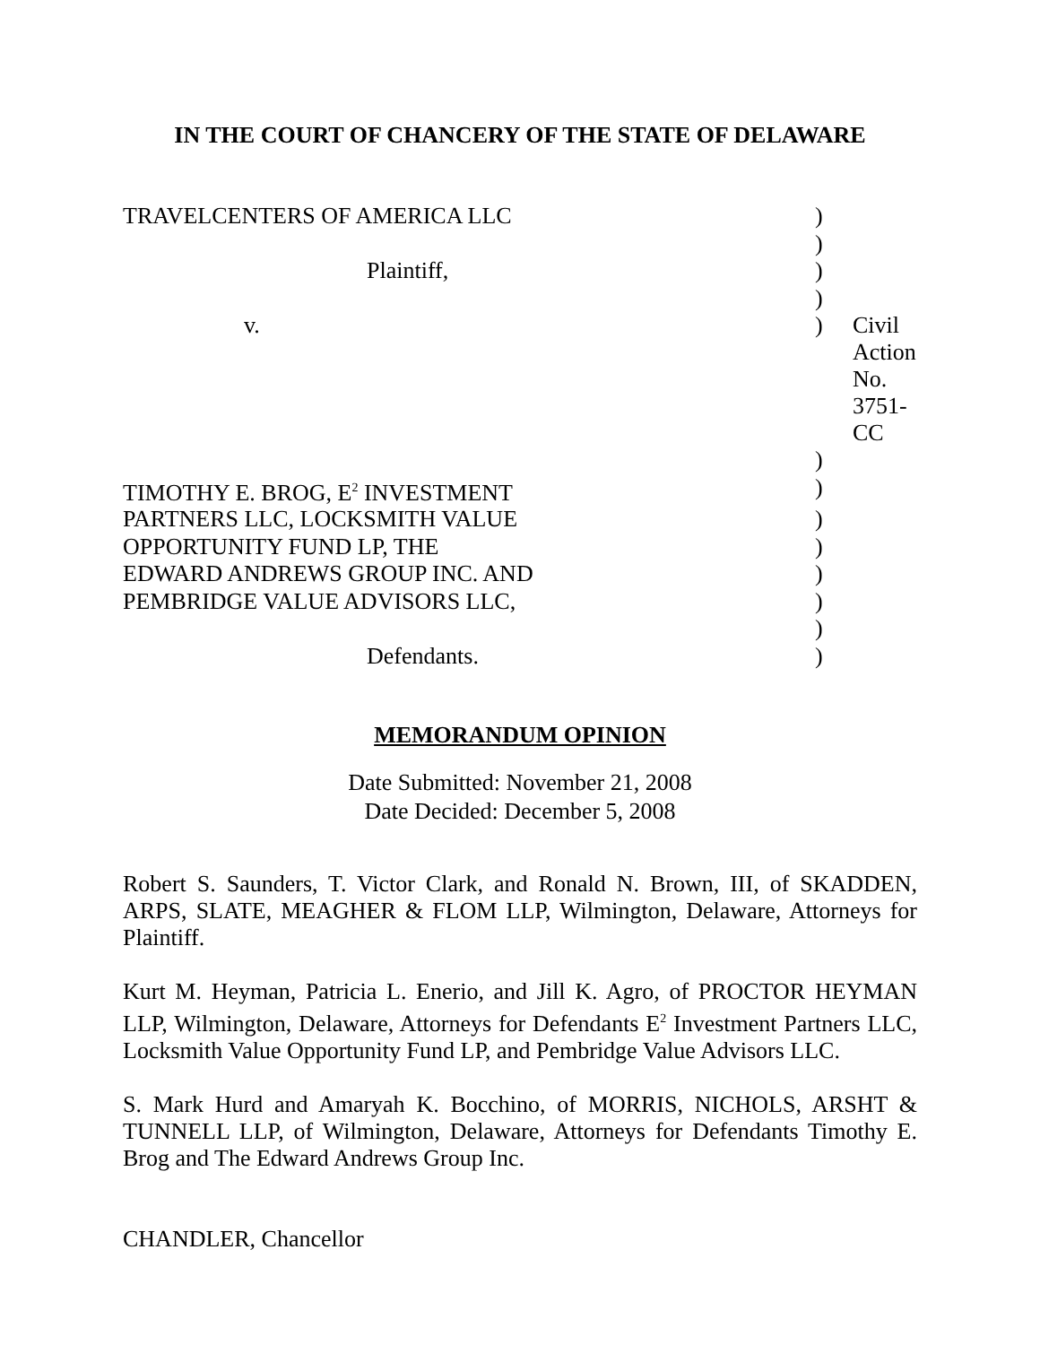IN THE COURT OF CHANCERY OF THE STATE OF DELAWARE
| TRAVELCENTERS OF AMERICA LLC | ) | |
| | ) | |
| Plaintiff, | ) | |
| | ) | |
| v. | ) | Civil Action No. 3751-CC |
| | ) | |
| TIMOTHY E. BROG, E<sup>2</sup> INVESTMENT | ) | |
| PARTNERS LLC, LOCKSMITH VALUE | ) | |
| OPPORTUNITY FUND LP, THE | ) | |
| EDWARD ANDREWS GROUP INC. AND | ) | |
| PEMBRIDGE VALUE ADVISORS LLC, | ) | |
| | ) | |
| Defendants. | ) | |
MEMORANDUM OPINION
Date Submitted: November 21, 2008
Date Decided: December 5, 2008
Robert S. Saunders, T. Victor Clark, and Ronald N. Brown, III, of SKADDEN, ARPS, SLATE, MEAGHER & FLOM LLP, Wilmington, Delaware, Attorneys for Plaintiff.
Kurt M. Heyman, Patricia L. Enerio, and Jill K. Agro, of PROCTOR HEYMAN LLP, Wilmington, Delaware, Attorneys for Defendants E<sup>2</sup> Investment Partners LLC, Locksmith Value Opportunity Fund LP, and Pembridge Value Advisors LLC.
S. Mark Hurd and Amaryah K. Bocchino, of MORRIS, NICHOLS, ARSHT & TUNNELL LLP, of Wilmington, Delaware, Attorneys for Defendants Timothy E. Brog and The Edward Andrews Group Inc.
CHANDLER, Chancellor